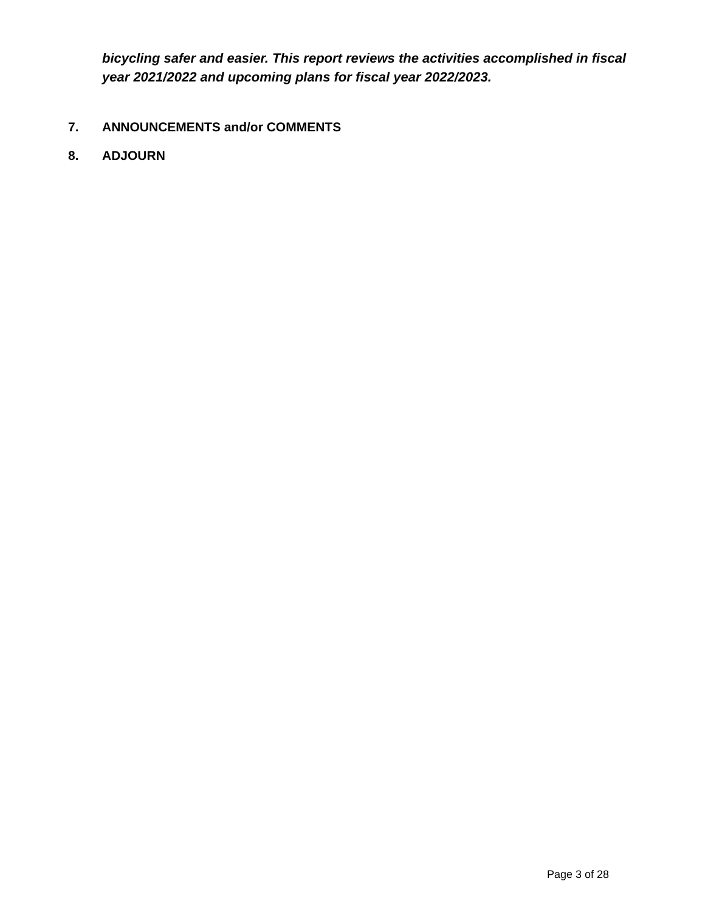bicycling safer and easier. This report reviews the activities accomplished in fiscal year 2021/2022 and upcoming plans for fiscal year 2022/2023.
7. ANNOUNCEMENTS and/or COMMENTS
8. ADJOURN
Page 3 of 28